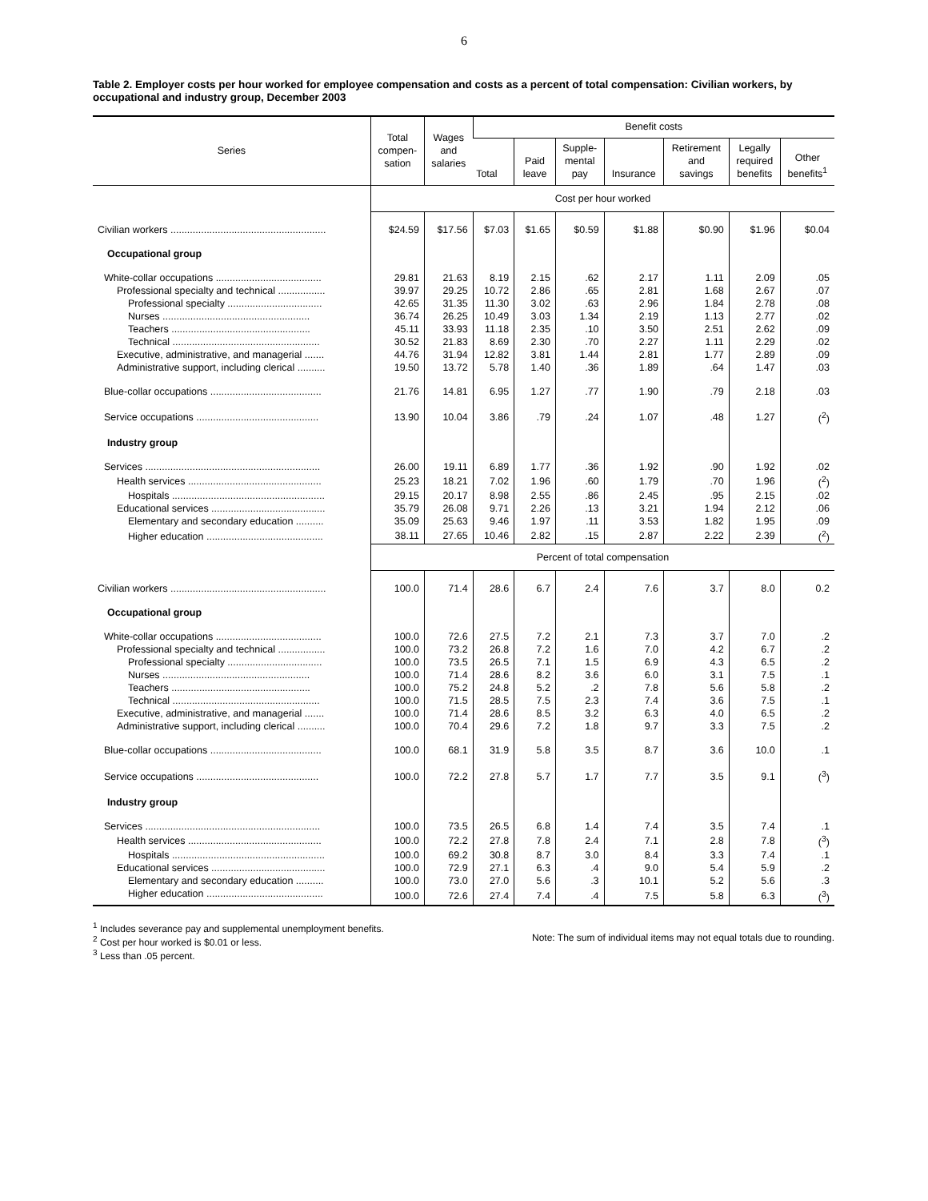6
Table 2. Employer costs per hour worked for employee compensation and costs as a percent of total compensation: Civilian workers, by occupational and industry group, December 2003
| Series | Total compen- sation | Wages and salaries | Benefit costs | | | | | | |
| --- | --- | --- | --- | --- | --- | --- | --- | --- | --- |
| | | | Total | Paid leave | Supple- mental pay | Insurance | Retirement and savings | Legally required benefits | Other benefits<sup>1</sup> |
| | Cost per hour worked | | | | | | | | |
| Civilian workers ........................................................ | $24.59 | $17.56 | $7.03 | $1.65 | $0.59 | $1.88 | $0.90 | $1.96 | $0.04 |
| Occupational group | | | | | | | | | |
| White-collar occupations ...................................... | 29.81 | 21.63 | 8.19 | 2.15 | .62 | 2.17 | 1.11 | 2.09 | .05 |
| Professional specialty and technical ................. | 39.97 | 29.25 | 10.72 | 2.86 | .65 | 2.81 | 1.68 | 2.67 | .07 |
| Professional specialty .................................. | 42.65 | 31.35 | 11.30 | 3.02 | .63 | 2.96 | 1.84 | 2.78 | .08 |
| Nurses ..................................................... | 36.74 | 26.25 | 10.49 | 3.03 | 1.34 | 2.19 | 1.13 | 2.77 | .02 |
| Teachers .................................................. | 45.11 | 33.93 | 11.18 | 2.35 | .10 | 3.50 | 2.51 | 2.62 | .09 |
| Technical ..................................................... | 30.52 | 21.83 | 8.69 | 2.30 | .70 | 2.27 | 1.11 | 2.29 | .02 |
| Executive, administrative, and managerial ....... | 44.76 | 31.94 | 12.82 | 3.81 | 1.44 | 2.81 | 1.77 | 2.89 | .09 |
| Administrative support, including clerical .......... | 19.50 | 13.72 | 5.78 | 1.40 | .36 | 1.89 | .64 | 1.47 | .03 |
| Blue-collar occupations ........................................ | 21.76 | 14.81 | 6.95 | 1.27 | .77 | 1.90 | .79 | 2.18 | .03 |
| Service occupations ............................................ | 13.90 | 10.04 | 3.86 | .79 | .24 | 1.07 | .48 | 1.27 | (<sup>2</sup>) |
| Industry group | | | | | | | | | |
| Services ............................................................... | 26.00 | 19.11 | 6.89 | 1.77 | .36 | 1.92 | .90 | 1.92 | .02 |
| Health services ................................................ | 25.23 | 18.21 | 7.02 | 1.96 | .60 | 1.79 | .70 | 1.96 | (<sup>2</sup>) |
| Hospitals ....................................................... | 29.15 | 20.17 | 8.98 | 2.55 | .86 | 2.45 | .95 | 2.15 | .02 |
| Educational services ......................................... | 35.79 | 26.08 | 9.71 | 2.26 | .13 | 3.21 | 1.94 | 2.12 | .06 |
| Elementary and secondary education .......... | 35.09 | 25.63 | 9.46 | 1.97 | .11 | 3.53 | 1.82 | 1.95 | .09 |
| Higher education .......................................... | 38.11 | 27.65 | 10.46 | 2.82 | .15 | 2.87 | 2.22 | 2.39 | (<sup>2</sup>) |
| | Percent of total compensation | | | | | | | | |
| Civilian workers ........................................................ | 100.0 | 71.4 | 28.6 | 6.7 | 2.4 | 7.6 | 3.7 | 8.0 | 0.2 |
| Occupational group | | | | | | | | | |
| White-collar occupations ...................................... | 100.0 | 72.6 | 27.5 | 7.2 | 2.1 | 7.3 | 3.7 | 7.0 | .2 |
| Professional specialty and technical ................. | 100.0 | 73.2 | 26.8 | 7.2 | 1.6 | 7.0 | 4.2 | 6.7 | .2 |
| Professional specialty .................................. | 100.0 | 73.5 | 26.5 | 7.1 | 1.5 | 6.9 | 4.3 | 6.5 | .2 |
| Nurses ..................................................... | 100.0 | 71.4 | 28.6 | 8.2 | 3.6 | 6.0 | 3.1 | 7.5 | .1 |
| Teachers .................................................. | 100.0 | 75.2 | 24.8 | 5.2 | .2 | 7.8 | 5.6 | 5.8 | .2 |
| Technical ..................................................... | 100.0 | 71.5 | 28.5 | 7.5 | 2.3 | 7.4 | 3.6 | 7.5 | .1 |
| Executive, administrative, and managerial ....... | 100.0 | 71.4 | 28.6 | 8.5 | 3.2 | 6.3 | 4.0 | 6.5 | .2 |
| Administrative support, including clerical .......... | 100.0 | 70.4 | 29.6 | 7.2 | 1.8 | 9.7 | 3.3 | 7.5 | .2 |
| Blue-collar occupations ........................................ | 100.0 | 68.1 | 31.9 | 5.8 | 3.5 | 8.7 | 3.6 | 10.0 | .1 |
| Service occupations ............................................ | 100.0 | 72.2 | 27.8 | 5.7 | 1.7 | 7.7 | 3.5 | 9.1 | (<sup>3</sup>) |
| Industry group | | | | | | | | | |
| Services ............................................................... | 100.0 | 73.5 | 26.5 | 6.8 | 1.4 | 7.4 | 3.5 | 7.4 | .1 |
| Health services ................................................ | 100.0 | 72.2 | 27.8 | 7.8 | 2.4 | 7.1 | 2.8 | 7.8 | (<sup>3</sup>) |
| Hospitals ....................................................... | 100.0 | 69.2 | 30.8 | 8.7 | 3.0 | 8.4 | 3.3 | 7.4 | .1 |
| Educational services ......................................... | 100.0 | 72.9 | 27.1 | 6.3 | .4 | 9.0 | 5.4 | 5.9 | .2 |
| Elementary and secondary education .......... | 100.0 | 73.0 | 27.0 | 5.6 | .3 | 10.1 | 5.2 | 5.6 | .3 |
| Higher education .......................................... | 100.0 | 72.6 | 27.4 | 7.4 | .4 | 7.5 | 5.8 | 6.3 | (<sup>3</sup>) |
<sup>1</sup> Includes severance pay and supplemental unemployment benefits.
<sup>2</sup> Cost per hour worked is $0.01 or less.
<sup>3</sup> Less than .05 percent.
Note: The sum of individual items may not equal totals due to rounding.